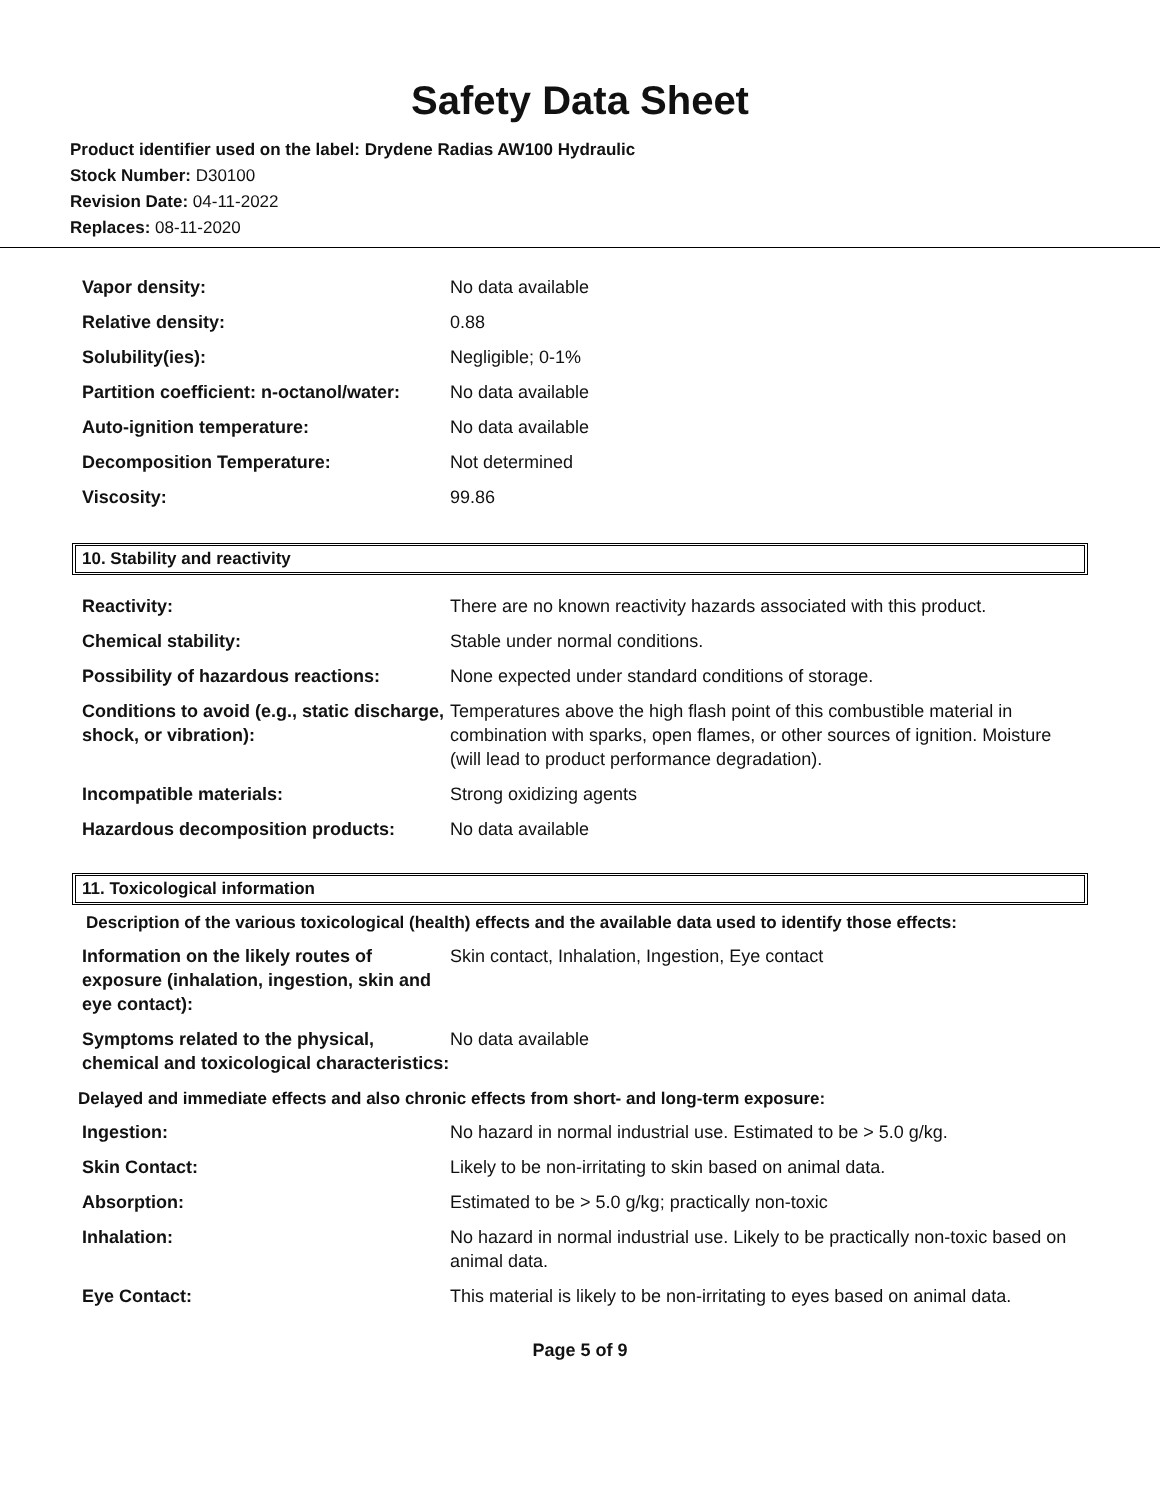Safety Data Sheet
Product identifier used on the label: Drydene Radias AW100 Hydraulic
Stock Number: D30100
Revision Date: 04-11-2022
Replaces: 08-11-2020
| Vapor density: | No data available |
| Relative density: | 0.88 |
| Solubility(ies): | Negligible; 0-1% |
| Partition coefficient: n-octanol/water: | No data available |
| Auto-ignition temperature: | No data available |
| Decomposition Temperature: | Not determined |
| Viscosity: | 99.86 |
10. Stability and reactivity
| Reactivity: | There are no known reactivity hazards associated with this product. |
| Chemical stability: | Stable under normal conditions. |
| Possibility of hazardous reactions: | None expected under standard conditions of storage. |
| Conditions to avoid (e.g., static discharge, shock, or vibration): | Temperatures above the high flash point of this combustible material in combination with sparks, open flames, or other sources of ignition. Moisture (will lead to product performance degradation). |
| Incompatible materials: | Strong oxidizing agents |
| Hazardous decomposition products: | No data available |
11. Toxicological information
Description of the various toxicological (health) effects and the available data used to identify those effects:
| Information on the likely routes of exposure (inhalation, ingestion, skin and eye contact): | Skin contact, Inhalation, Ingestion, Eye contact |
| Symptoms related to the physical, chemical and toxicological characteristics: | No data available |
Delayed and immediate effects and also chronic effects from short- and long-term exposure:
| Ingestion: | No hazard in normal industrial use. Estimated to be > 5.0 g/kg. |
| Skin Contact: | Likely to be non-irritating to skin based on animal data. |
| Absorption: | Estimated to be > 5.0 g/kg; practically non-toxic |
| Inhalation: | No hazard in normal industrial use. Likely to be practically non-toxic based on animal data. |
| Eye Contact: | This material is likely to be non-irritating to eyes based on animal data. |
Page 5 of 9